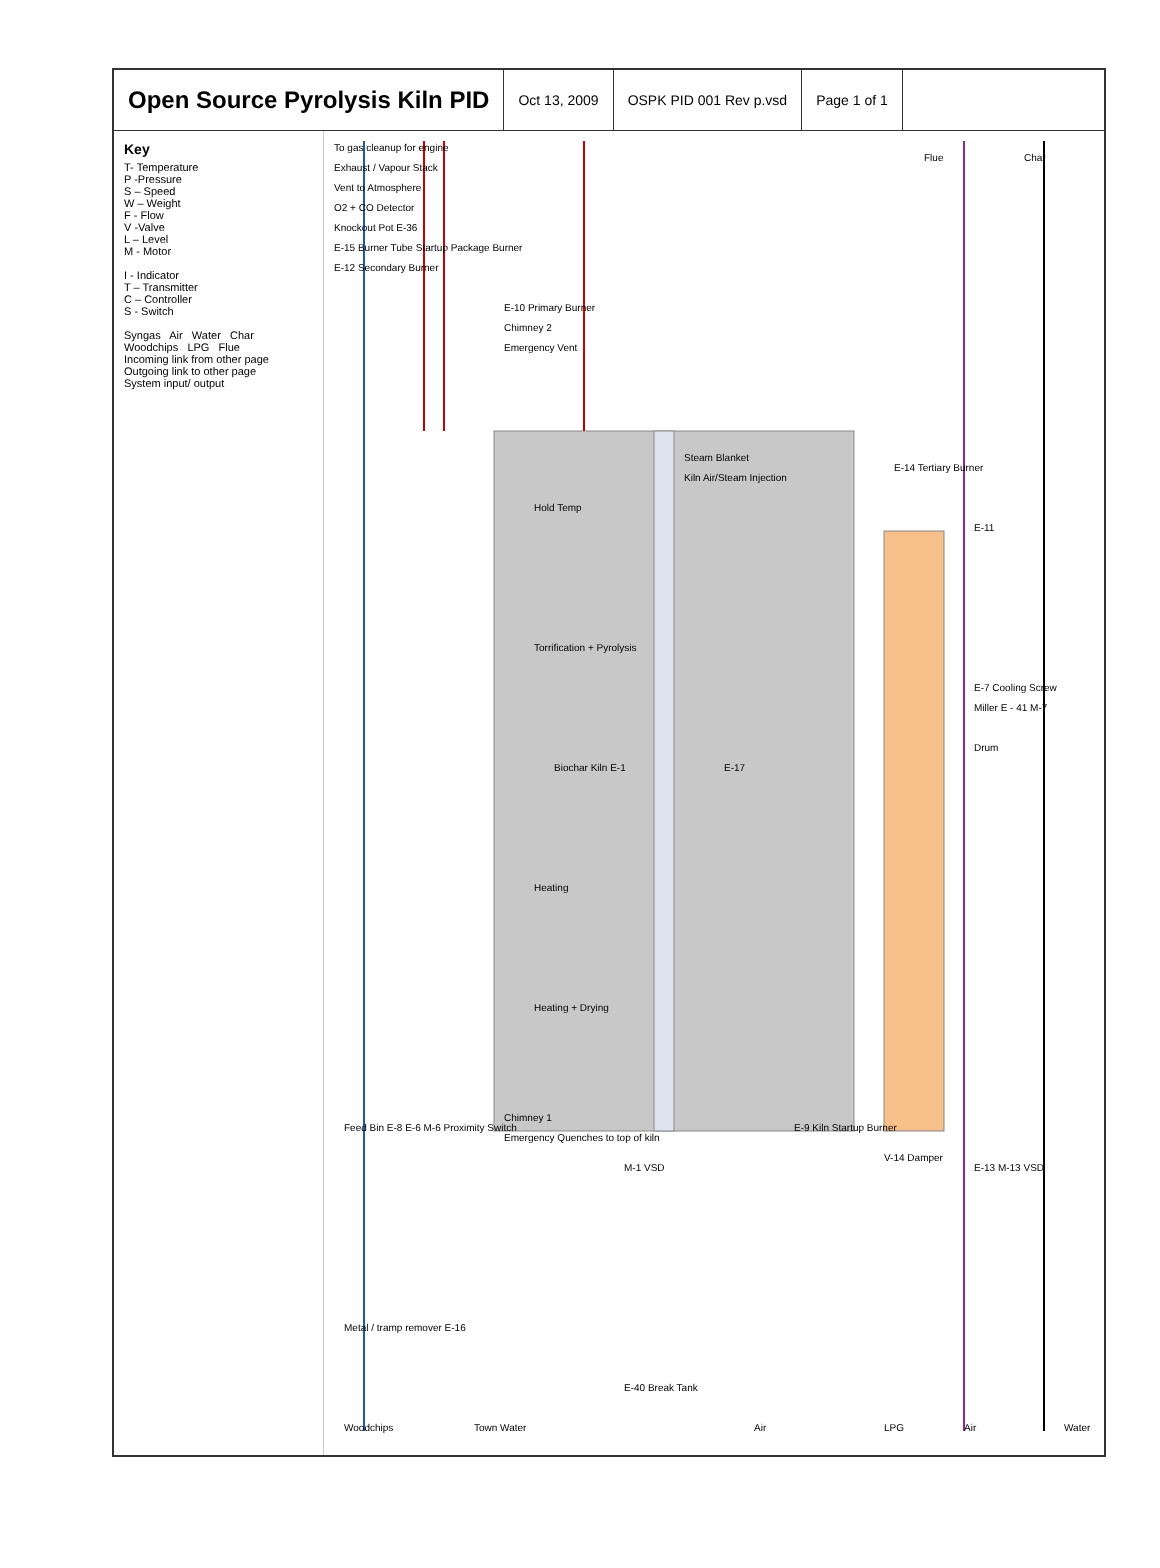Open Source Pyrolysis Kiln PID
Oct 13, 2009 OSPK PID 001 Rev p.vsd Page 1 of 1
Key
T- Temperature
P -Pressure
S – Speed
W – Weight
F - Flow
V -Valve
L – Level
M - Motor
I - Indicator
T – Transmitter
C – Controller
S - Switch
Syngas Air Water Char
Woodchips LPG Flue
Incoming link from other page
Outgoing link to other page
System input/ output
To gas cleanup for engine
Exhaust / Vapour Stack
Vent to Atmosphere
O2 + CO Detector
Knockout Pot E-36
E-15 Burner Tube Startup Package Burner
E-12 Secondary Burner
Flue
Char
E-10 Primary Burner
Chimney 2
Emergency Vent
Steam Blanket
Kiln Air/Steam Injection
Hold Temp
Torrification + Pyrolysis
Biochar Kiln E-1
Heating
Heating + Drying
E-17
E-14 Tertiary Burner
E-11
E-7 Cooling Screw
Miller E - 41 M-7
Drum
Chimney 1
Emergency Quenches to top of kiln
Feed Bin E-8 E-6 M-6 Proximity Switch
M-1 VSD
E-9 Kiln Startup Burner
V-14 Damper
E-13 M-13 VSD
Metal / tramp remover E-16
E-40 Break Tank
Woodchips
Town Water
Air
LPG
Air
Water